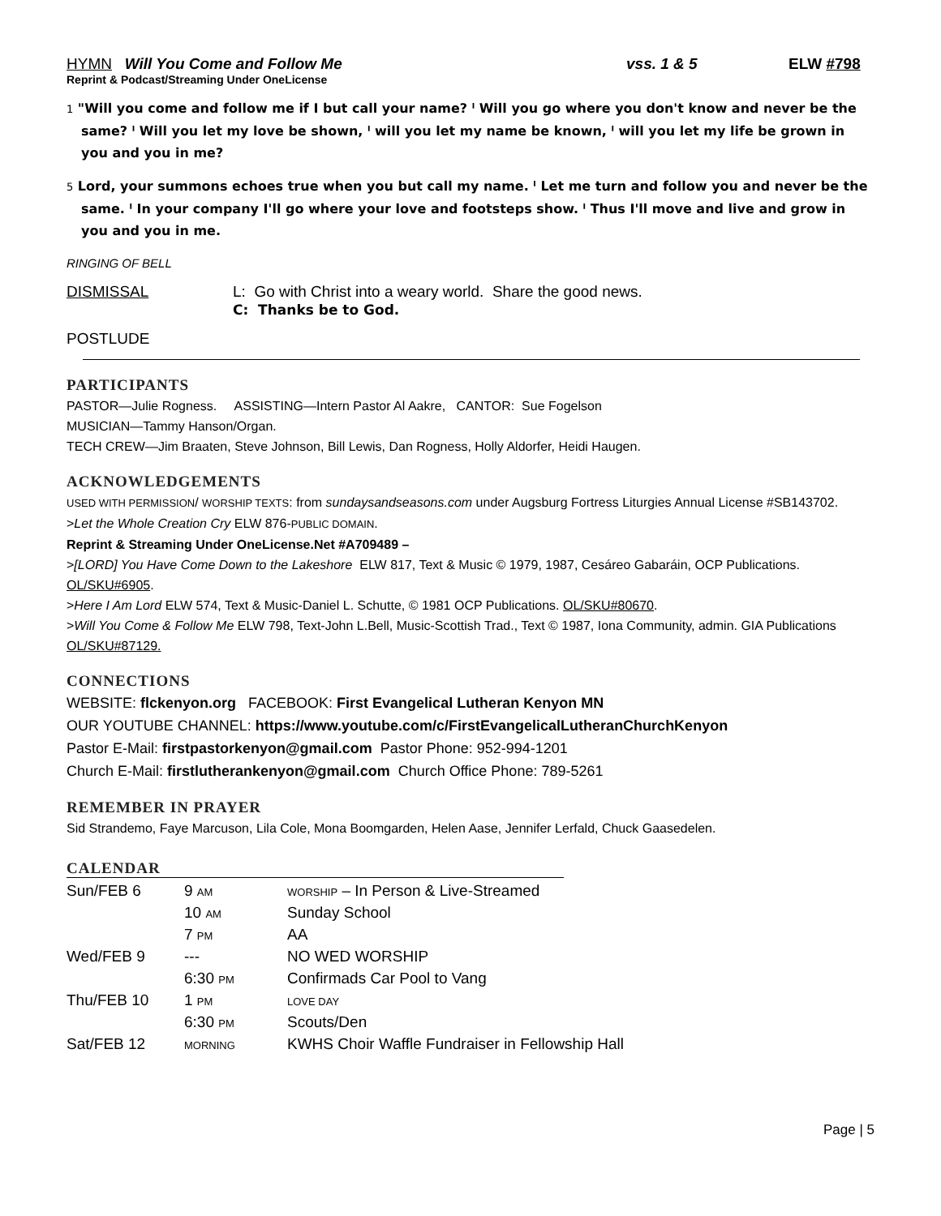HYMN Will You Come and Follow Me vss. 1 & 5
ELW #798
Reprint & Podcast/Streaming Under OneLicense
1 "Will you come and follow me if I but call your name? ˡ Will you go where you don't know and never be the same? ˡ Will you let my love be shown, ˡ will you let my name be known, ˡ will you let my life be grown in you and you in me?
5 Lord, your summons echoes true when you but call my name. ˡ Let me turn and follow you and never be the same. ˡ In your company I'll go where your love and footsteps show. ˡ Thus I'll move and live and grow in you and you in me.
RINGING OF BELL
DISMISSAL L: Go with Christ into a weary world. Share the good news.
C: Thanks be to God.
POSTLUDE
PARTICIPANTS
PASTOR—Julie Rogness. ASSISTING—Intern Pastor Al Aakre, CANTOR: Sue Fogelson
MUSICIAN—Tammy Hanson/Organ.
TECH CREW—Jim Braaten, Steve Johnson, Bill Lewis, Dan Rogness, Holly Aldorfer, Heidi Haugen.
ACKNOWLEDGEMENTS
USED WITH PERMISSION/ WORSHIP TEXTS: from sundaysandseasons.com under Augsburg Fortress Liturgies Annual License #SB143702.
>Let the Whole Creation Cry ELW 876-PUBLIC DOMAIN.
Reprint & Streaming Under OneLicense.Net #A709489 –
>[LORD] You Have Come Down to the Lakeshore ELW 817, Text & Music © 1979, 1987, Cesáreo Gabaráin, OCP Publications. OL/SKU#6905.
>Here I Am Lord ELW 574, Text & Music-Daniel L. Schutte, © 1981 OCP Publications. OL/SKU#80670.
>Will You Come & Follow Me ELW 798, Text-John L.Bell, Music-Scottish Trad., Text © 1987, Iona Community, admin. GIA Publications OL/SKU#87129.
CONNECTIONS
WEBSITE: flckenyon.org FACEBOOK: First Evangelical Lutheran Kenyon MN
OUR YOUTUBE CHANNEL: https://www.youtube.com/c/FirstEvangelicalLutheranChurchKenyon
Pastor E-Mail: firstpastorkenyon@gmail.com Pastor Phone: 952-994-1201
Church E-Mail: firstlutherankenyon@gmail.com Church Office Phone: 789-5261
REMEMBER IN PRAYER
Sid Strandemo, Faye Marcuson, Lila Cole, Mona Boomgarden, Helen Aase, Jennifer Lerfald, Chuck Gaasedelen.
CALENDAR
| Sun/FEB 6 | 9 AM | WORSHIP – In Person & Live-Streamed |
| | 10 AM | Sunday School |
| | 7 PM | AA |
| Wed/FEB 9 | --- | NO WED WORSHIP |
| | 6:30 PM | Confirmads Car Pool to Vang |
| Thu/FEB 10 | 1 PM | LOVE DAY |
| | 6:30 PM | Scouts/Den |
| Sat/FEB 12 | MORNING | KWHS Choir Waffle Fundraiser in Fellowship Hall |
Page | 5